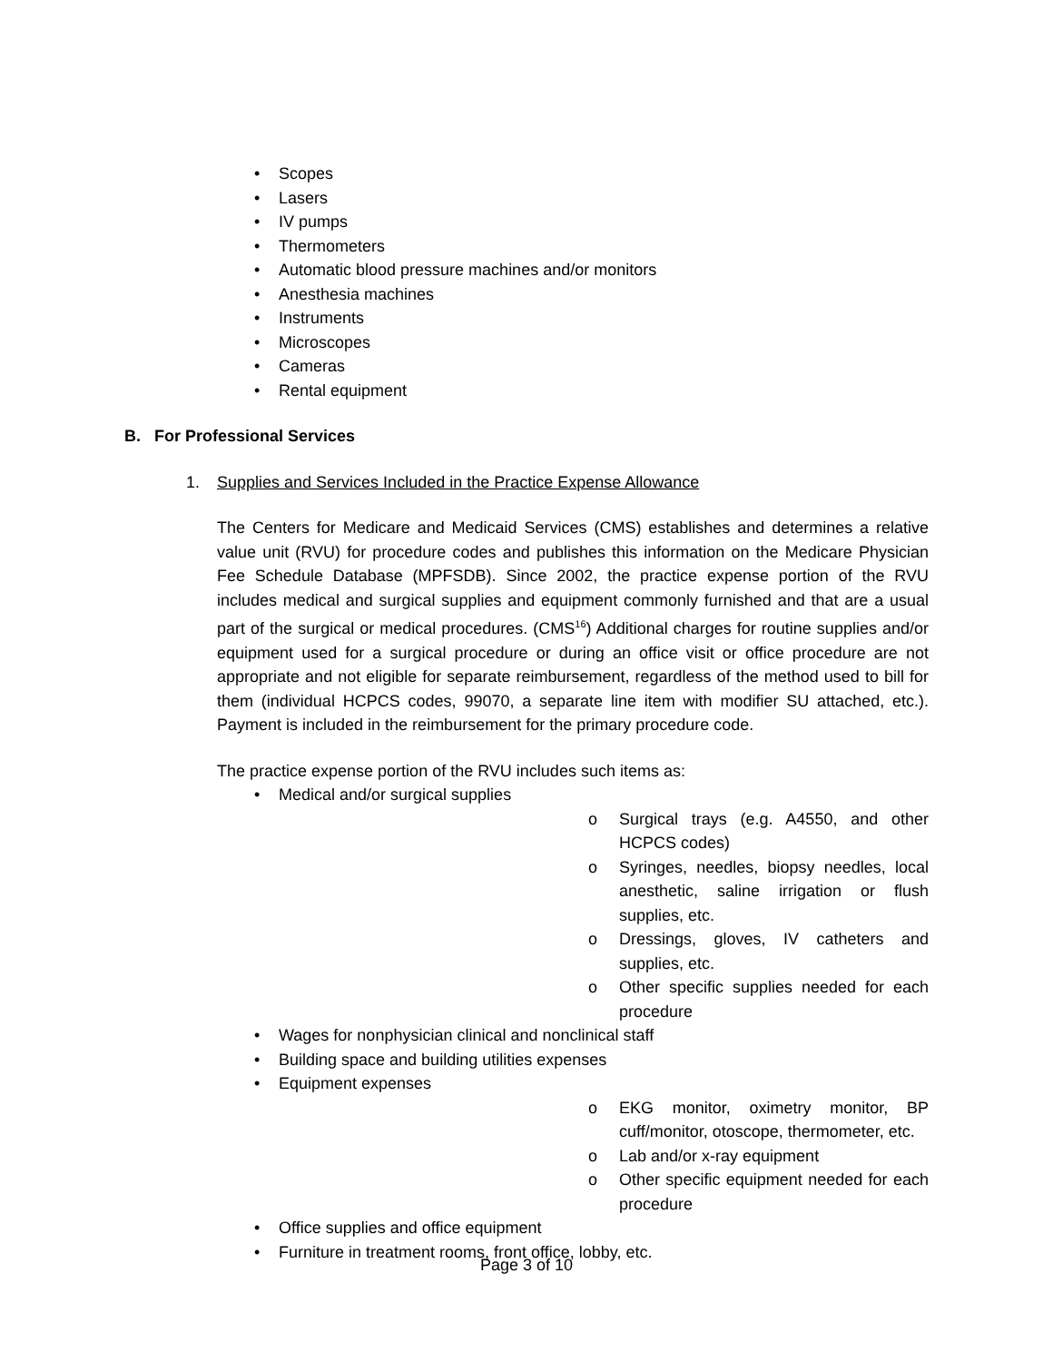• Scopes
• Lasers
• IV pumps
• Thermometers
• Automatic blood pressure machines and/or monitors
• Anesthesia machines
• Instruments
• Microscopes
• Cameras
• Rental equipment
B. For Professional Services
1. Supplies and Services Included in the Practice Expense Allowance
The Centers for Medicare and Medicaid Services (CMS) establishes and determines a relative value unit (RVU) for procedure codes and publishes this information on the Medicare Physician Fee Schedule Database (MPFSDB). Since 2002, the practice expense portion of the RVU includes medical and surgical supplies and equipment commonly furnished and that are a usual part of the surgical or medical procedures. (CMS<sup>16</sup>) Additional charges for routine supplies and/or equipment used for a surgical procedure or during an office visit or office procedure are not appropriate and not eligible for separate reimbursement, regardless of the method used to bill for them (individual HCPCS codes, 99070, a separate line item with modifier SU attached, etc.). Payment is included in the reimbursement for the primary procedure code.
The practice expense portion of the RVU includes such items as:
• Medical and/or surgical supplies
o Surgical trays (e.g. A4550, and other HCPCS codes)
o Syringes, needles, biopsy needles, local anesthetic, saline irrigation or flush supplies, etc.
o Dressings, gloves, IV catheters and supplies, etc.
o Other specific supplies needed for each procedure
• Wages for nonphysician clinical and nonclinical staff
• Building space and building utilities expenses
• Equipment expenses
o EKG monitor, oximetry monitor, BP cuff/monitor, otoscope, thermometer, etc.
o Lab and/or x-ray equipment
o Other specific equipment needed for each procedure
• Office supplies and office equipment
• Furniture in treatment rooms, front office, lobby, etc.
Page 3 of 10